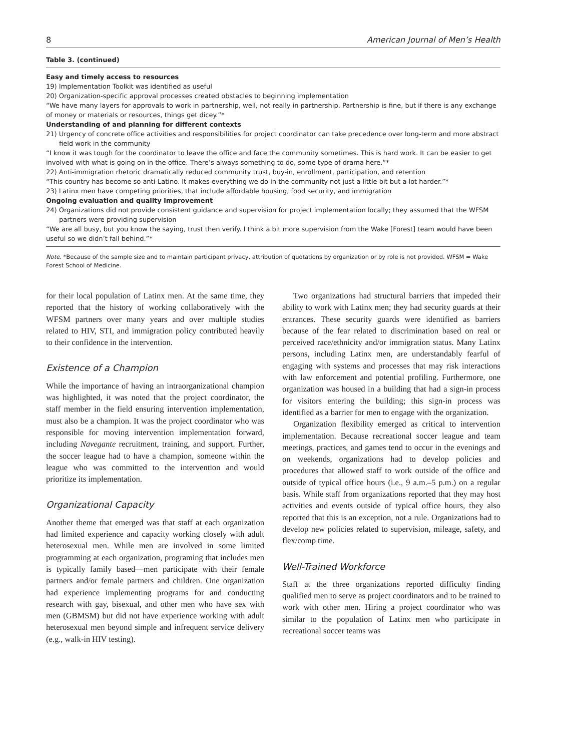8 American Journal of Men’s Health
Table 3. (continued)
| Easy and timely access to resources |
| 19) Implementation Toolkit was identified as useful |
| 20) Organization-specific approval processes created obstacles to beginning implementation |
| “We have many layers for approvals to work in partnership, well, not really in partnership. Partnership is fine, but if there is any exchange of money or materials or resources, things get dicey.”* |
| Understanding of and planning for different contexts |
| 21) Urgency of concrete office activities and responsibilities for project coordinator can take precedence over long-term and more abstract field work in the community |
| “I know it was tough for the coordinator to leave the office and face the community sometimes. This is hard work. It can be easier to get involved with what is going on in the office. There’s always something to do, some type of drama here.”* |
| 22) Anti-immigration rhetoric dramatically reduced community trust, buy-in, enrollment, participation, and retention |
| “This country has become so anti-Latino. It makes everything we do in the community not just a little bit but a lot harder.”* |
| 23) Latinx men have competing priorities, that include affordable housing, food security, and immigration |
| Ongoing evaluation and quality improvement |
| 24) Organizations did not provide consistent guidance and supervision for project implementation locally; they assumed that the WFSM partners were providing supervision |
| “We are all busy, but you know the saying, trust then verify. I think a bit more supervision from the Wake [Forest] team would have been useful so we didn’t fall behind.”* |
Note. *Because of the sample size and to maintain participant privacy, attribution of quotations by organization or by role is not provided. WFSM = Wake Forest School of Medicine.
for their local population of Latinx men. At the same time, they reported that the history of working collaboratively with the WFSM partners over many years and over multiple studies related to HIV, STI, and immigration policy contributed heavily to their confidence in the intervention.
Existence of a Champion
While the importance of having an intraorganizational champion was highlighted, it was noted that the project coordinator, the staff member in the field ensuring intervention implementation, must also be a champion. It was the project coordinator who was responsible for moving intervention implementation forward, including Navegante recruitment, training, and support. Further, the soccer league had to have a champion, someone within the league who was committed to the intervention and would prioritize its implementation.
Organizational Capacity
Another theme that emerged was that staff at each organization had limited experience and capacity working closely with adult heterosexual men. While men are involved in some limited programming at each organization, programing that includes men is typically family based—men participate with their female partners and/or female partners and children. One organization had experience implementing programs for and conducting research with gay, bisexual, and other men who have sex with men (GBMSM) but did not have experience working with adult heterosexual men beyond simple and infrequent service delivery (e.g., walk-in HIV testing).
Two organizations had structural barriers that impeded their ability to work with Latinx men; they had security guards at their entrances. These security guards were identified as barriers because of the fear related to discrimination based on real or perceived race/ethnicity and/or immigration status. Many Latinx persons, including Latinx men, are understandably fearful of engaging with systems and processes that may risk interactions with law enforcement and potential profiling. Furthermore, one organization was housed in a building that had a sign-in process for visitors entering the building; this sign-in process was identified as a barrier for men to engage with the organization.
Organization flexibility emerged as critical to intervention implementation. Because recreational soccer league and team meetings, practices, and games tend to occur in the evenings and on weekends, organizations had to develop policies and procedures that allowed staff to work outside of the office and outside of typical office hours (i.e., 9 a.m.–5 p.m.) on a regular basis. While staff from organizations reported that they may host activities and events outside of typical office hours, they also reported that this is an exception, not a rule. Organizations had to develop new policies related to supervision, mileage, safety, and flex/comp time.
Well-Trained Workforce
Staff at the three organizations reported difficulty finding qualified men to serve as project coordinators and to be trained to work with other men. Hiring a project coordinator who was similar to the population of Latinx men who participate in recreational soccer teams was